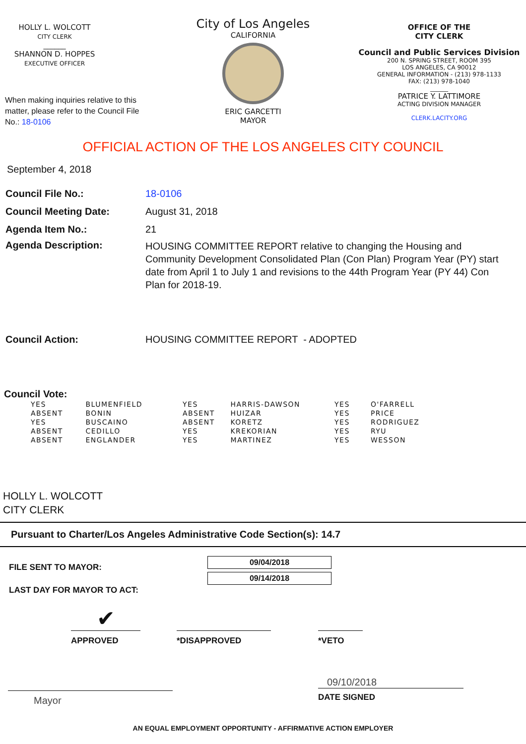HOLLY L. WOLCOTT
CITY CLERK
______
SHANNON D. HOPPES
EXECUTIVE OFFICER
When making inquiries relative to this matter, please refer to the Council File No.: 18-0106
City of Los Angeles
CALIFORNIA
ERIC GARCETTI
MAYOR
OFFICE OF THE
CITY CLERK
Council and Public Services Division
200 N. SPRING STREET, ROOM 395
LOS ANGELES, CA 90012
GENERAL INFORMATION - (213) 978-1133
FAX: (213) 978-1040
______
PATRICE Y. LATTIMORE
ACTING DIVISION MANAGER
CLERK.LACITY.ORG
OFFICIAL ACTION OF THE LOS ANGELES CITY COUNCIL
September 4, 2018
Council File No.: 18-0106
Council Meeting Date: August 31, 2018
Agenda Item No.: 21
Agenda Description:
HOUSING COMMITTEE REPORT relative to changing the Housing and Community Development Consolidated Plan (Con Plan) Program Year (PY) start date from April 1 to July 1 and revisions to the 44th Program Year (PY 44) Con Plan for 2018-19.
Council Action: HOUSING COMMITTEE REPORT - ADOPTED
Council Vote:
| YES | BLUMENFIELD |
| ABSENT | BONIN |
| YES | BUSCAINO |
| ABSENT | CEDILLO |
| ABSENT | ENGLANDER |
| YES | HARRIS-DAWSON |
| ABSENT | HUIZAR |
| ABSENT | KORETZ |
| YES | KREKORIAN |
| YES | MARTINEZ |
| YES | O'FARRELL |
| YES | PRICE |
| YES | RODRIGUEZ |
| YES | RYU |
| YES | WESSON |
HOLLY L. WOLCOTT
CITY CLERK
Pursuant to Charter/Los Angeles Administrative Code Section(s): 14.7
FILE SENT TO MAYOR:
LAST DAY FOR MAYOR TO ACT:
09/04/2018
09/14/2018
✔
APPROVED
*DISAPPROVED *VETO
Mayor
09/10/2018
DATE SIGNED
AN EQUAL EMPLOYMENT OPPORTUNITY - AFFIRMATIVE ACTION EMPLOYER